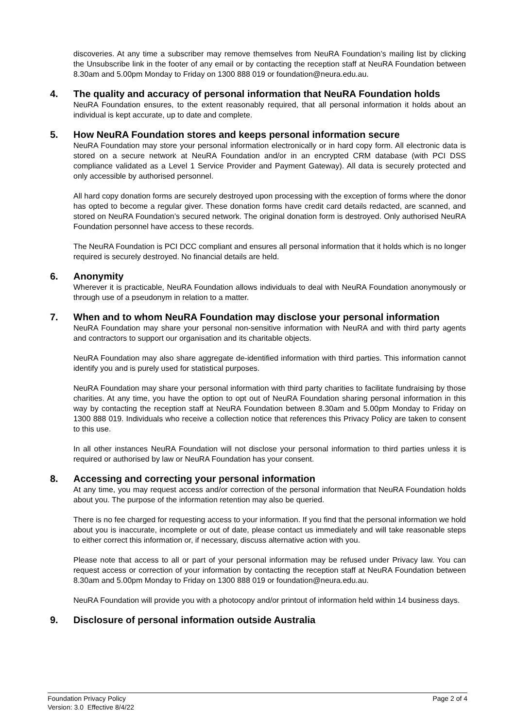discoveries. At any time a subscriber may remove themselves from NeuRA Foundation’s mailing list by clicking the Unsubscribe link in the footer of any email or by contacting the reception staff at NeuRA Foundation between 8.30am and 5.00pm Monday to Friday on 1300 888 019 or foundation@neura.edu.au.
4. The quality and accuracy of personal information that NeuRA Foundation holds
NeuRA Foundation ensures, to the extent reasonably required, that all personal information it holds about an individual is kept accurate, up to date and complete.
5. How NeuRA Foundation stores and keeps personal information secure
NeuRA Foundation may store your personal information electronically or in hard copy form. All electronic data is stored on a secure network at NeuRA Foundation and/or in an encrypted CRM database (with PCI DSS compliance validated as a Level 1 Service Provider and Payment Gateway). All data is securely protected and only accessible by authorised personnel.
All hard copy donation forms are securely destroyed upon processing with the exception of forms where the donor has opted to become a regular giver. These donation forms have credit card details redacted, are scanned, and stored on NeuRA Foundation’s secured network. The original donation form is destroyed. Only authorised NeuRA Foundation personnel have access to these records.
The NeuRA Foundation is PCI DCC compliant and ensures all personal information that it holds which is no longer required is securely destroyed. No financial details are held.
6. Anonymity
Wherever it is practicable, NeuRA Foundation allows individuals to deal with NeuRA Foundation anonymously or through use of a pseudonym in relation to a matter.
7. When and to whom NeuRA Foundation may disclose your personal information
NeuRA Foundation may share your personal non-sensitive information with NeuRA and with third party agents and contractors to support our organisation and its charitable objects.
NeuRA Foundation may also share aggregate de-identified information with third parties. This information cannot identify you and is purely used for statistical purposes.
NeuRA Foundation may share your personal information with third party charities to facilitate fundraising by those charities. At any time, you have the option to opt out of NeuRA Foundation sharing personal information in this way by contacting the reception staff at NeuRA Foundation between 8.30am and 5.00pm Monday to Friday on 1300 888 019. Individuals who receive a collection notice that references this Privacy Policy are taken to consent to this use.
In all other instances NeuRA Foundation will not disclose your personal information to third parties unless it is required or authorised by law or NeuRA Foundation has your consent.
8. Accessing and correcting your personal information
At any time, you may request access and/or correction of the personal information that NeuRA Foundation holds about you. The purpose of the information retention may also be queried.
There is no fee charged for requesting access to your information. If you find that the personal information we hold about you is inaccurate, incomplete or out of date, please contact us immediately and will take reasonable steps to either correct this information or, if necessary, discuss alternative action with you.
Please note that access to all or part of your personal information may be refused under Privacy law. You can request access or correction of your information by contacting the reception staff at NeuRA Foundation between 8.30am and 5.00pm Monday to Friday on 1300 888 019 or foundation@neura.edu.au.
NeuRA Foundation will provide you with a photocopy and/or printout of information held within 14 business days.
9. Disclosure of personal information outside Australia
Foundation Privacy Policy
Version: 3.0 Effective 8/4/22
Page 2 of 4